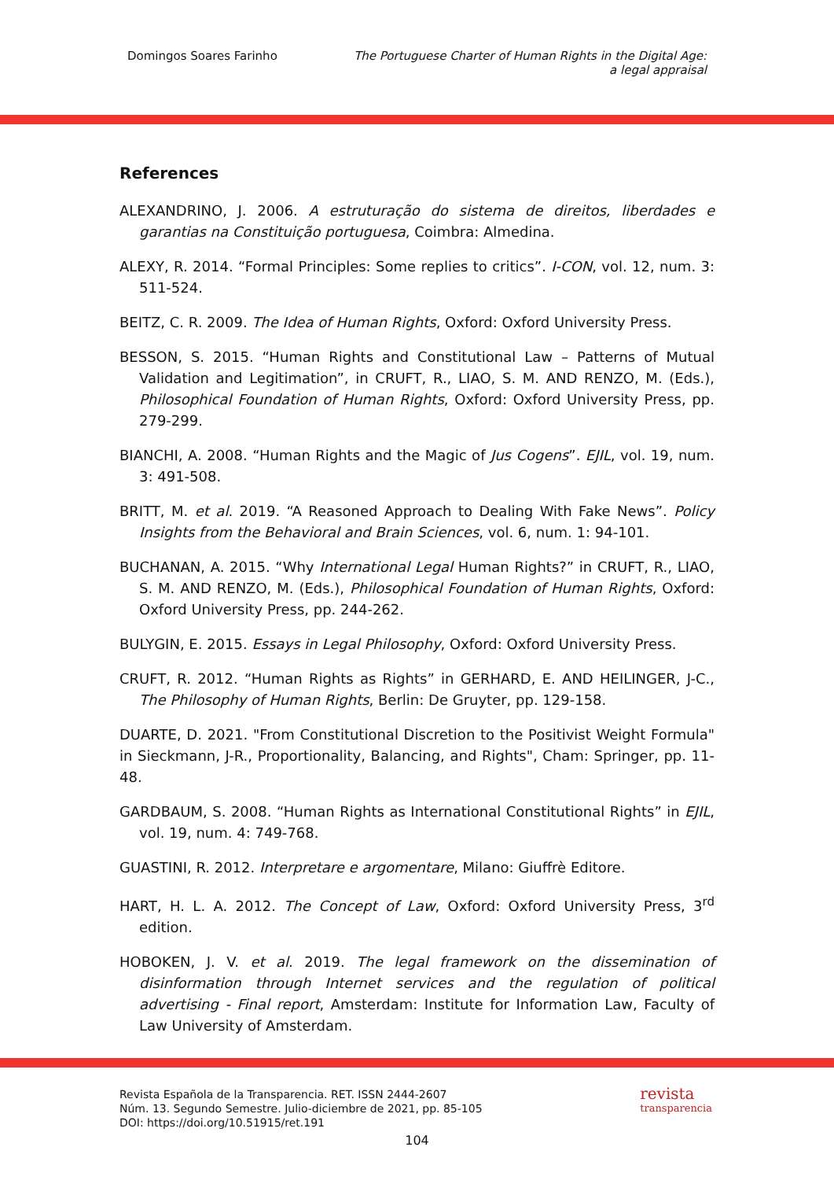Domingos Soares Farinho The Portuguese Charter of Human Rights in the Digital Age:
a legal appraisal
References
ALEXANDRINO, J. 2006. A estruturação do sistema de direitos, liberdades e garantias na Constituição portuguesa, Coimbra: Almedina.
ALEXY, R. 2014. “Formal Principles: Some replies to critics”. I-CON, vol. 12, num. 3: 511-524.
BEITZ, C. R. 2009. The Idea of Human Rights, Oxford: Oxford University Press.
BESSON, S. 2015. “Human Rights and Constitutional Law – Patterns of Mutual Validation and Legitimation”, in CRUFT, R., LIAO, S. M. AND RENZO, M. (Eds.), Philosophical Foundation of Human Rights, Oxford: Oxford University Press, pp. 279-299.
BIANCHI, A. 2008. “Human Rights and the Magic of Jus Cogens”. EJIL, vol. 19, num. 3: 491-508.
BRITT, M. et al. 2019. “A Reasoned Approach to Dealing With Fake News”. Policy Insights from the Behavioral and Brain Sciences, vol. 6, num. 1: 94-101.
BUCHANAN, A. 2015. “Why International Legal Human Rights?” in CRUFT, R., LIAO, S. M. AND RENZO, M. (Eds.), Philosophical Foundation of Human Rights, Oxford: Oxford University Press, pp. 244-262.
BULYGIN, E. 2015. Essays in Legal Philosophy, Oxford: Oxford University Press.
CRUFT, R. 2012. “Human Rights as Rights” in GERHARD, E. AND HEILINGER, J-C., The Philosophy of Human Rights, Berlin: De Gruyter, pp. 129-158.
DUARTE, D. 2021. "From Constitutional Discretion to the Positivist Weight Formula" in Sieckmann, J-R., Proportionality, Balancing, and Rights", Cham: Springer, pp. 11-48.
GARDBAUM, S. 2008. “Human Rights as International Constitutional Rights” in EJIL, vol. 19, num. 4: 749-768.
GUASTINI, R. 2012. Interpretare e argomentare, Milano: Giuffrè Editore.
HART, H. L. A. 2012. The Concept of Law, Oxford: Oxford University Press, 3<sup>rd</sup> edition.
HOBOKEN, J. V. et al. 2019. The legal framework on the dissemination of disinformation through Internet services and the regulation of political advertising - Final report, Amsterdam: Institute for Information Law, Faculty of Law University of Amsterdam.
Revista Española de la Transparencia. RET. ISSN 2444-2607
Núm. 13. Segundo Semestre. Julio-diciembre de 2021, pp. 85-105
DOI: https://doi.org/10.51915/ret.191
revista
transparencia
104